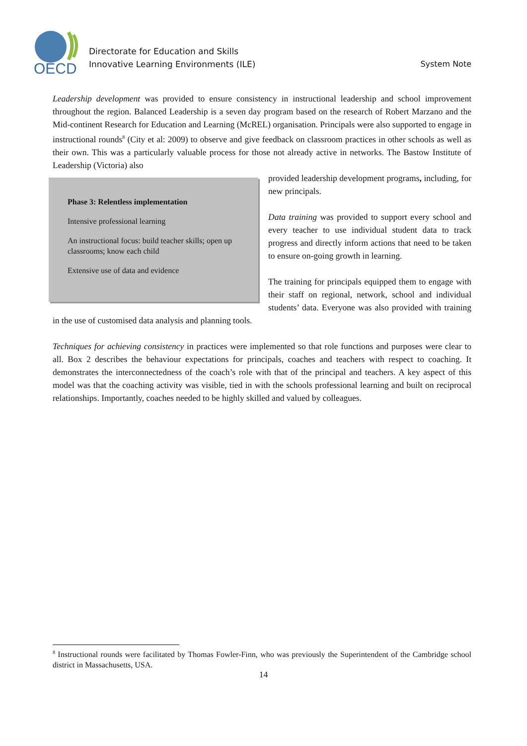OECD
Directorate for Education and Skills
Innovative Learning Environments (ILE)
System Note
Leadership development was provided to ensure consistency in instructional leadership and school improvement throughout the region. Balanced Leadership is a seven day program based on the research of Robert Marzano and the Mid-continent Research for Education and Learning (McREL) organisation. Principals were also supported to engage in instructional rounds<sup>8</sup> (City et al: 2009) to observe and give feedback on classroom practices in other schools as well as their own. This was a particularly valuable process for those not already active in networks. The Bastow Institute of Leadership (Victoria) also
Phase 3: Relentless implementation
Intensive professional learning
An instructional focus: build teacher skills; open up classrooms; know each child
Extensive use of data and evidence
provided leadership development programs, including, for new principals.
Data training was provided to support every school and every teacher to use individual student data to track progress and directly inform actions that need to be taken to ensure on-going growth in learning.
The training for principals equipped them to engage with their staff on regional, network, school and individual students’ data. Everyone was also provided with training in the use of customised data analysis and planning tools.
Techniques for achieving consistency in practices were implemented so that role functions and purposes were clear to all. Box 2 describes the behaviour expectations for principals, coaches and teachers with respect to coaching. It demonstrates the interconnectedness of the coach’s role with that of the principal and teachers. A key aspect of this model was that the coaching activity was visible, tied in with the schools professional learning and built on reciprocal relationships. Importantly, coaches needed to be highly skilled and valued by colleagues.
<sup>8</sup> Instructional rounds were facilitated by Thomas Fowler-Finn, who was previously the Superintendent of the Cambridge school district in Massachusetts, USA.
14